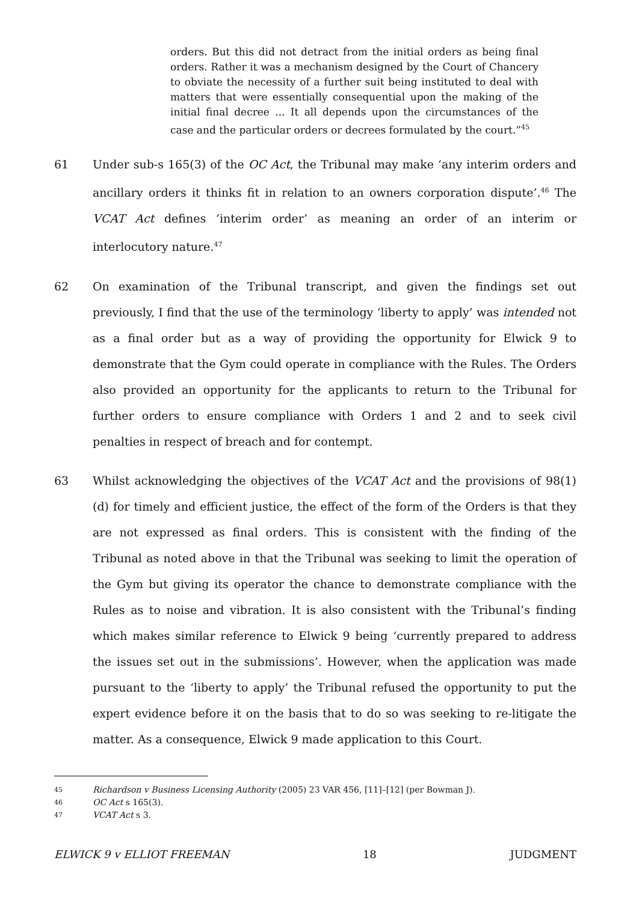orders. But this did not detract from the initial orders as being final orders. Rather it was a mechanism designed by the Court of Chancery to obviate the necessity of a further suit being instituted to deal with matters that were essentially consequential upon the making of the initial final decree ... It all depends upon the circumstances of the case and the particular orders or decrees formulated by the court.”<sup>45</sup>
61 Under sub-s 165(3) of the OC Act, the Tribunal may make ‘any interim orders and ancillary orders it thinks fit in relation to an owners corporation dispute’.<sup>46</sup> The VCAT Act defines ‘interim order’ as meaning an order of an interim or interlocutory nature.<sup>47</sup>
62 On examination of the Tribunal transcript, and given the findings set out previously, I find that the use of the terminology ‘liberty to apply’ was intended not as a final order but as a way of providing the opportunity for Elwick 9 to demonstrate that the Gym could operate in compliance with the Rules. The Orders also provided an opportunity for the applicants to return to the Tribunal for further orders to ensure compliance with Orders 1 and 2 and to seek civil penalties in respect of breach and for contempt.
63 Whilst acknowledging the objectives of the VCAT Act and the provisions of 98(1)(d) for timely and efficient justice, the effect of the form of the Orders is that they are not expressed as final orders. This is consistent with the finding of the Tribunal as noted above in that the Tribunal was seeking to limit the operation of the Gym but giving its operator the chance to demonstrate compliance with the Rules as to noise and vibration. It is also consistent with the Tribunal’s finding which makes similar reference to Elwick 9 being ‘currently prepared to address the issues set out in the submissions’. However, when the application was made pursuant to the ‘liberty to apply’ the Tribunal refused the opportunity to put the expert evidence before it on the basis that to do so was seeking to re-litigate the matter. As a consequence, Elwick 9 made application to this Court.
45 Richardson v Business Licensing Authority (2005) 23 VAR 456, [11]–[12] (per Bowman J).
46 OC Act s 165(3).
47 VCAT Act s 3.
ELWICK 9 v ELLIOT FREEMAN 18 JUDGMENT